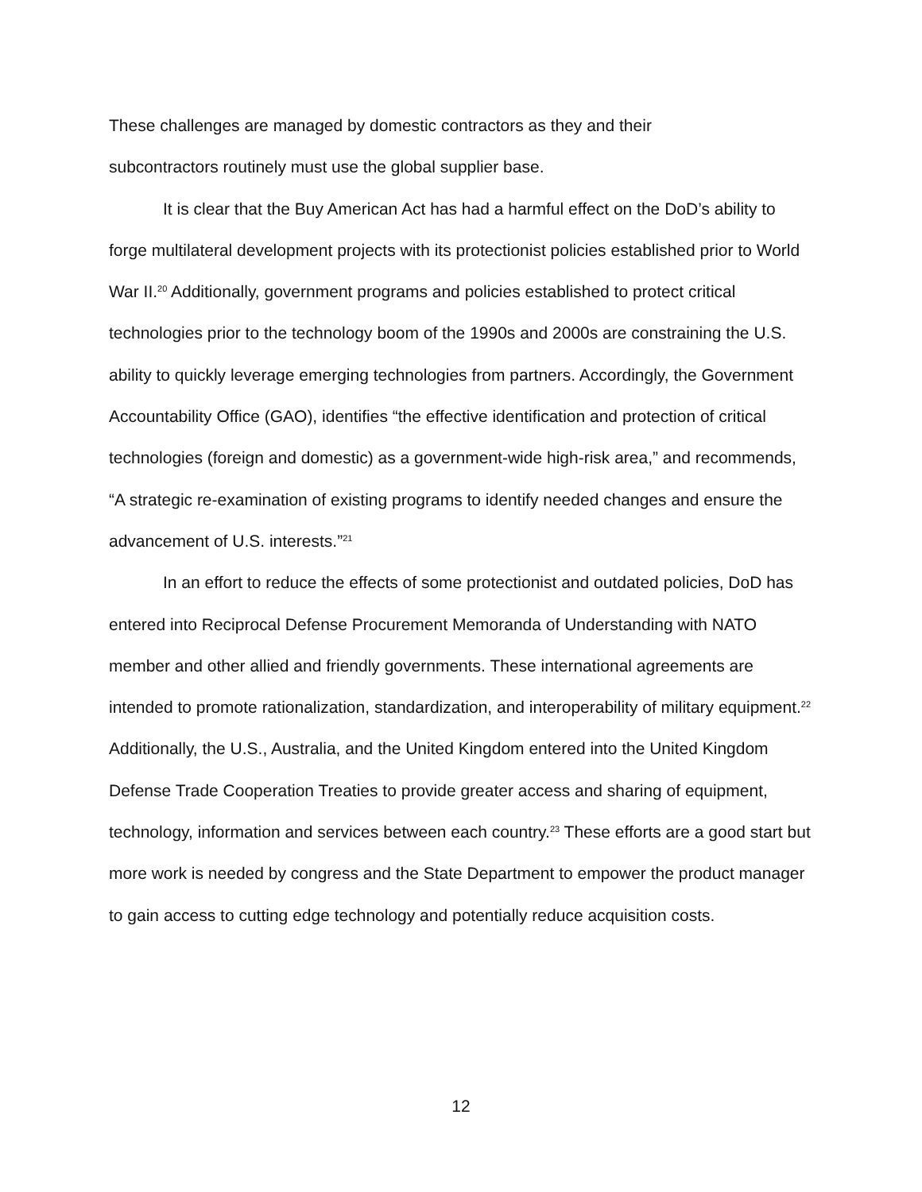These challenges are managed by domestic contractors as they and their
subcontractors routinely must use the global supplier base.
It is clear that the Buy American Act has had a harmful effect on the DoD’s ability to forge multilateral development projects with its protectionist policies established prior to World War II.<sup>20</sup> Additionally, government programs and policies established to protect critical technologies prior to the technology boom of the 1990s and 2000s are constraining the U.S. ability to quickly leverage emerging technologies from partners. Accordingly, the Government Accountability Office (GAO), identifies “the effective identification and protection of critical technologies (foreign and domestic) as a government-wide high-risk area,” and recommends, “A strategic re-examination of existing programs to identify needed changes and ensure the advancement of U.S. interests.”<sup>21</sup>
In an effort to reduce the effects of some protectionist and outdated policies, DoD has entered into Reciprocal Defense Procurement Memoranda of Understanding with NATO member and other allied and friendly governments. These international agreements are intended to promote rationalization, standardization, and interoperability of military equipment.<sup>22</sup> Additionally, the U.S., Australia, and the United Kingdom entered into the United Kingdom Defense Trade Cooperation Treaties to provide greater access and sharing of equipment, technology, information and services between each country.<sup>23</sup> These efforts are a good start but more work is needed by congress and the State Department to empower the product manager to gain access to cutting edge technology and potentially reduce acquisition costs.
12